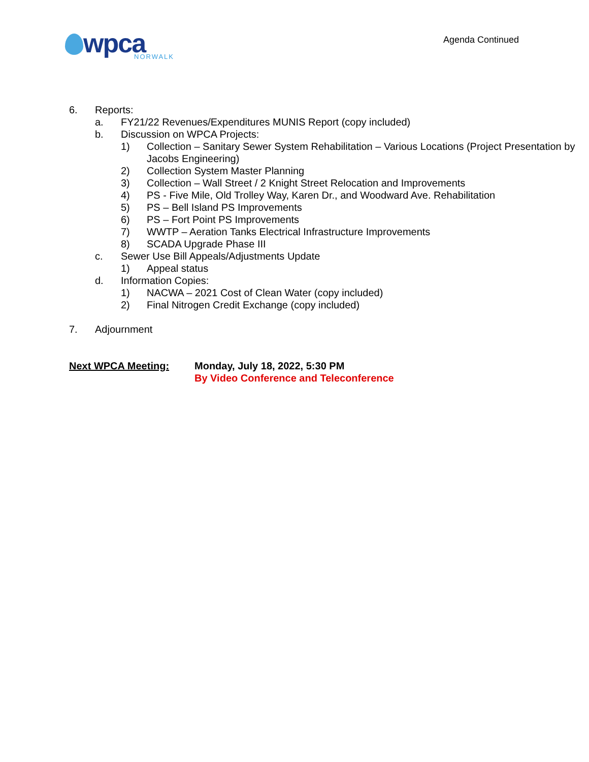wpca
NORWALK
Agenda Continued
6. Reports:
a. FY21/22 Revenues/Expenditures MUNIS Report (copy included)
b. Discussion on WPCA Projects:
1) Collection – Sanitary Sewer System Rehabilitation – Various Locations (Project Presentation by Jacobs Engineering)
2) Collection System Master Planning
3) Collection – Wall Street / 2 Knight Street Relocation and Improvements
4) PS - Five Mile, Old Trolley Way, Karen Dr., and Woodward Ave. Rehabilitation
5) PS – Bell Island PS Improvements
6) PS – Fort Point PS Improvements
7) WWTP – Aeration Tanks Electrical Infrastructure Improvements
8) SCADA Upgrade Phase III
c. Sewer Use Bill Appeals/Adjustments Update
1) Appeal status
d. Information Copies:
1) NACWA – 2021 Cost of Clean Water (copy included)
2) Final Nitrogen Credit Exchange (copy included)
7. Adjournment
Next WPCA Meeting: Monday, July 18, 2022, 5:30 PM
By Video Conference and Teleconference